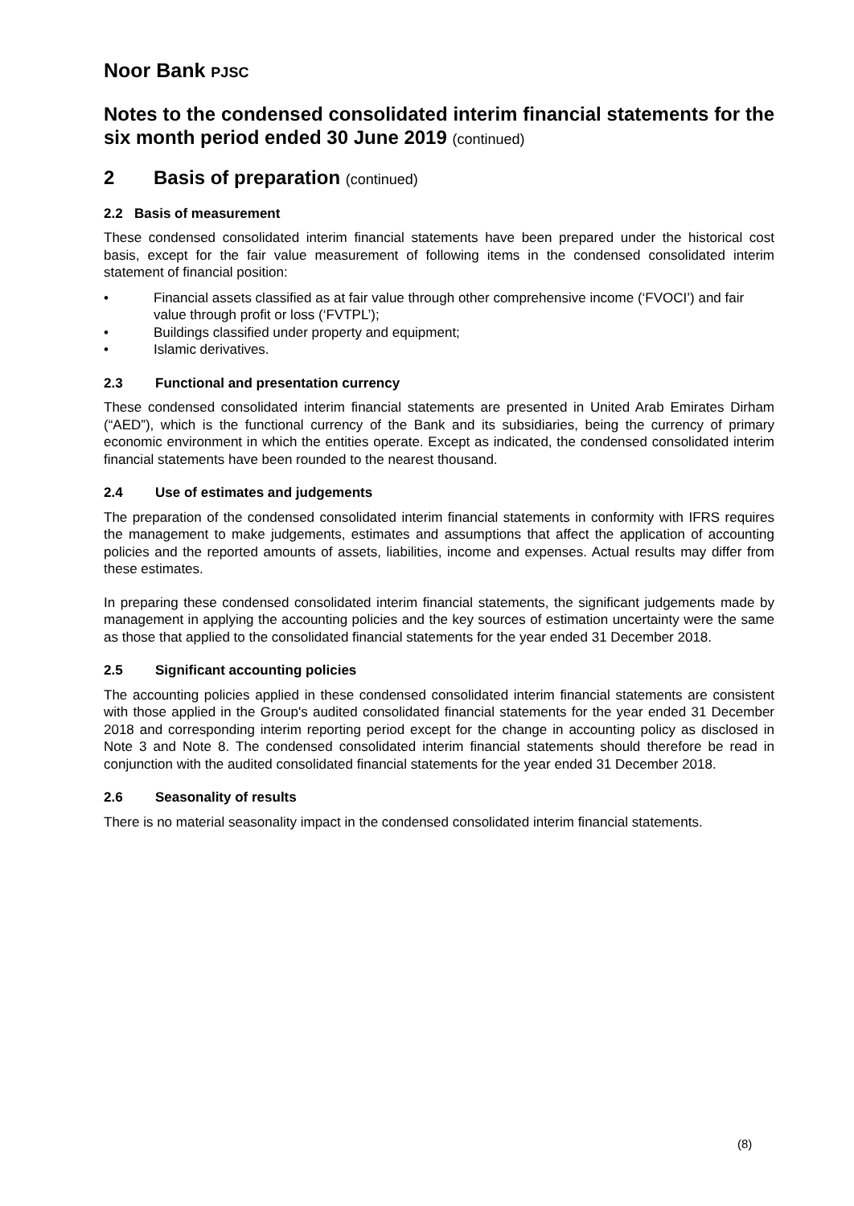Noor Bank PJSC
Notes to the condensed consolidated interim financial statements for the six month period ended 30 June 2019 (continued)
2 Basis of preparation (continued)
2.2 Basis of measurement
These condensed consolidated interim financial statements have been prepared under the historical cost basis, except for the fair value measurement of following items in the condensed consolidated interim statement of financial position:
• Financial assets classified as at fair value through other comprehensive income (‘FVOCI’) and fair value through profit or loss (‘FVTPL’);
• Buildings classified under property and equipment;
• Islamic derivatives.
2.3 Functional and presentation currency
These condensed consolidated interim financial statements are presented in United Arab Emirates Dirham (“AED”), which is the functional currency of the Bank and its subsidiaries, being the currency of primary economic environment in which the entities operate. Except as indicated, the condensed consolidated interim financial statements have been rounded to the nearest thousand.
2.4 Use of estimates and judgements
The preparation of the condensed consolidated interim financial statements in conformity with IFRS requires the management to make judgements, estimates and assumptions that affect the application of accounting policies and the reported amounts of assets, liabilities, income and expenses. Actual results may differ from these estimates.
In preparing these condensed consolidated interim financial statements, the significant judgements made by management in applying the accounting policies and the key sources of estimation uncertainty were the same as those that applied to the consolidated financial statements for the year ended 31 December 2018.
2.5 Significant accounting policies
The accounting policies applied in these condensed consolidated interim financial statements are consistent with those applied in the Group's audited consolidated financial statements for the year ended 31 December 2018 and corresponding interim reporting period except for the change in accounting policy as disclosed in Note 3 and Note 8. The condensed consolidated interim financial statements should therefore be read in conjunction with the audited consolidated financial statements for the year ended 31 December 2018.
2.6 Seasonality of results
There is no material seasonality impact in the condensed consolidated interim financial statements.
(8)